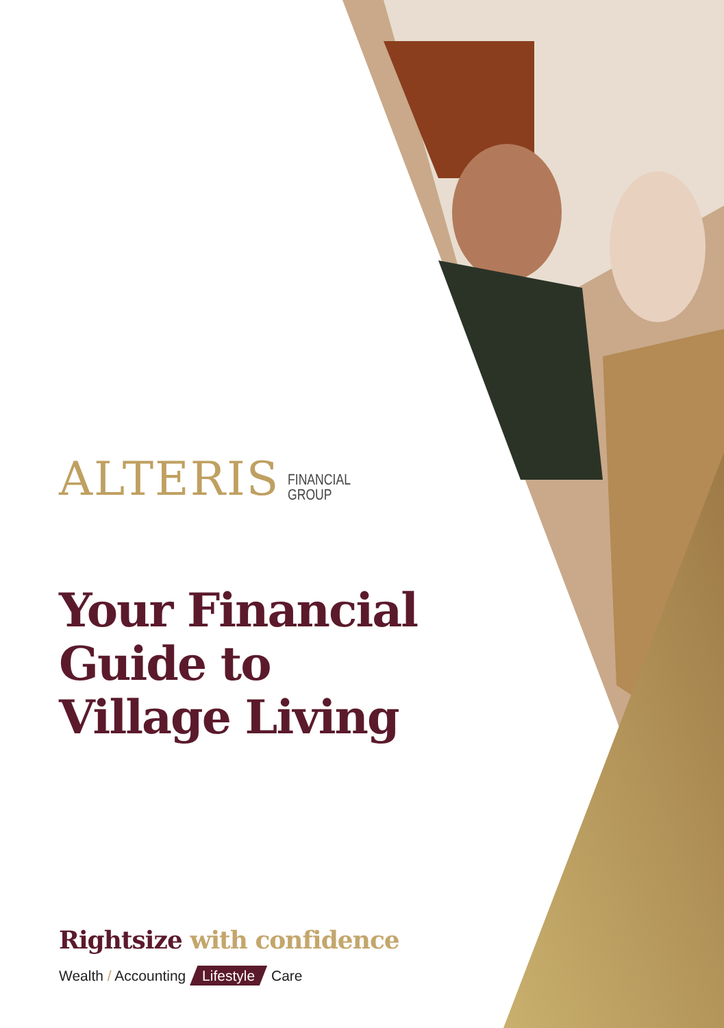ALTERIS FINANCIAL
GROUP
Your Financial Guide to Village Living
Rightsize with confidence
Wealth / Accounting Lifestyle Care